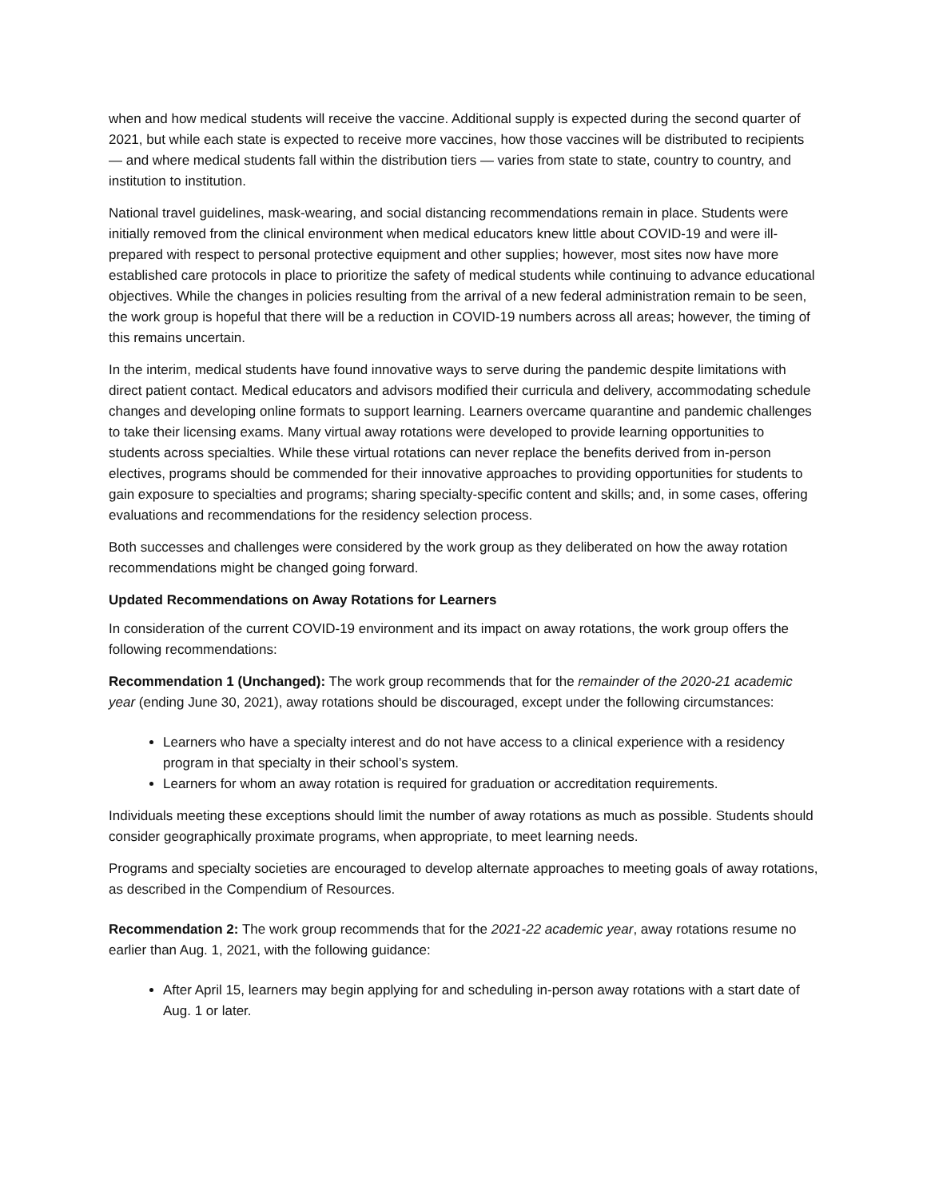when and how medical students will receive the vaccine. Additional supply is expected during the second quarter of 2021, but while each state is expected to receive more vaccines, how those vaccines will be distributed to recipients — and where medical students fall within the distribution tiers — varies from state to state, country to country, and institution to institution.
National travel guidelines, mask-wearing, and social distancing recommendations remain in place. Students were initially removed from the clinical environment when medical educators knew little about COVID-19 and were ill-prepared with respect to personal protective equipment and other supplies; however, most sites now have more established care protocols in place to prioritize the safety of medical students while continuing to advance educational objectives. While the changes in policies resulting from the arrival of a new federal administration remain to be seen, the work group is hopeful that there will be a reduction in COVID-19 numbers across all areas; however, the timing of this remains uncertain.
In the interim, medical students have found innovative ways to serve during the pandemic despite limitations with direct patient contact. Medical educators and advisors modified their curricula and delivery, accommodating schedule changes and developing online formats to support learning. Learners overcame quarantine and pandemic challenges to take their licensing exams. Many virtual away rotations were developed to provide learning opportunities to students across specialties. While these virtual rotations can never replace the benefits derived from in-person electives, programs should be commended for their innovative approaches to providing opportunities for students to gain exposure to specialties and programs; sharing specialty-specific content and skills; and, in some cases, offering evaluations and recommendations for the residency selection process.
Both successes and challenges were considered by the work group as they deliberated on how the away rotation recommendations might be changed going forward.
Updated Recommendations on Away Rotations for Learners
In consideration of the current COVID-19 environment and its impact on away rotations, the work group offers the following recommendations:
Recommendation 1 (Unchanged): The work group recommends that for the remainder of the 2020-21 academic year (ending June 30, 2021), away rotations should be discouraged, except under the following circumstances:
Learners who have a specialty interest and do not have access to a clinical experience with a residency program in that specialty in their school’s system.
Learners for whom an away rotation is required for graduation or accreditation requirements.
Individuals meeting these exceptions should limit the number of away rotations as much as possible. Students should consider geographically proximate programs, when appropriate, to meet learning needs.
Programs and specialty societies are encouraged to develop alternate approaches to meeting goals of away rotations, as described in the Compendium of Resources.
Recommendation 2: The work group recommends that for the 2021-22 academic year, away rotations resume no earlier than Aug. 1, 2021, with the following guidance:
After April 15, learners may begin applying for and scheduling in-person away rotations with a start date of Aug. 1 or later.